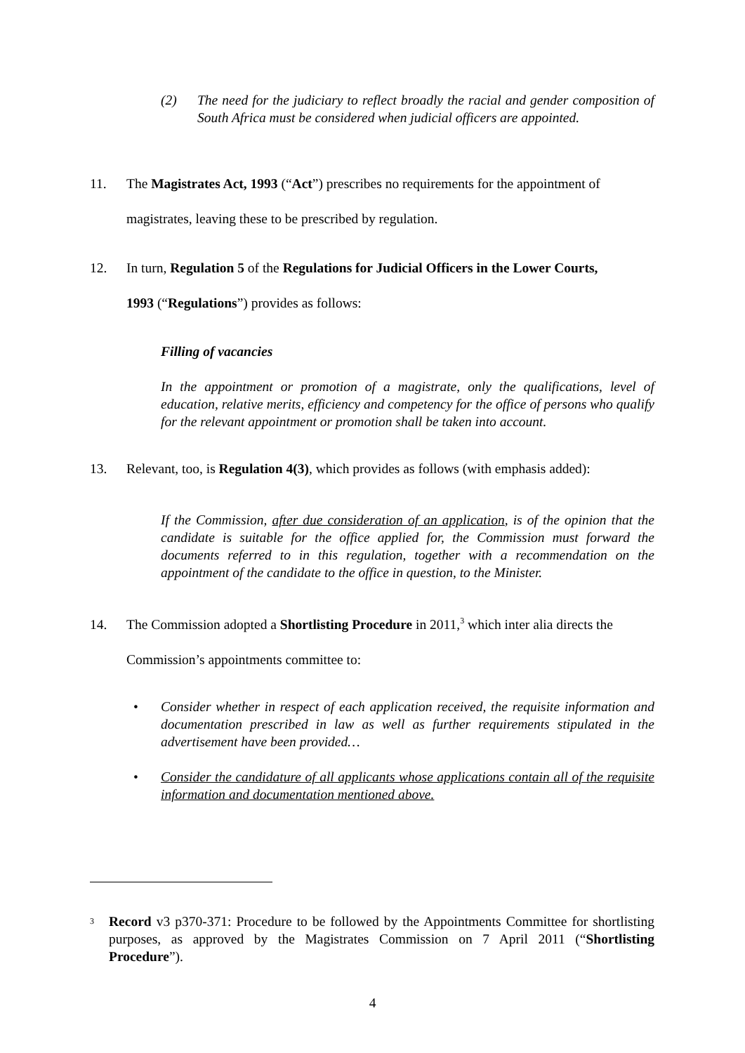(2) The need for the judiciary to reflect broadly the racial and gender composition of South Africa must be considered when judicial officers are appointed.
11. The Magistrates Act, 1993 (“Act”) prescribes no requirements for the appointment of
magistrates, leaving these to be prescribed by regulation.
12. In turn, Regulation 5 of the Regulations for Judicial Officers in the Lower Courts,
1993 (“Regulations”) provides as follows:
Filling of vacancies
In the appointment or promotion of a magistrate, only the qualifications, level of education, relative merits, efficiency and competency for the office of persons who qualify for the relevant appointment or promotion shall be taken into account.
13. Relevant, too, is Regulation 4(3), which provides as follows (with emphasis added):
If the Commission, after due consideration of an application, is of the opinion that the candidate is suitable for the office applied for, the Commission must forward the documents referred to in this regulation, together with a recommendation on the appointment of the candidate to the office in question, to the Minister.
14. The Commission adopted a Shortlisting Procedure in 2011,<sup>3</sup> which inter alia directs the
Commission’s appointments committee to:
• Consider whether in respect of each application received, the requisite information and documentation prescribed in law as well as further requirements stipulated in the advertisement have been provided…
• Consider the candidature of all applicants whose applications contain all of the requisite information and documentation mentioned above.
<sup>3</sup> Record v3 p370-371: Procedure to be followed by the Appointments Committee for shortlisting purposes, as approved by the Magistrates Commission on 7 April 2011 (“Shortlisting Procedure”).
4